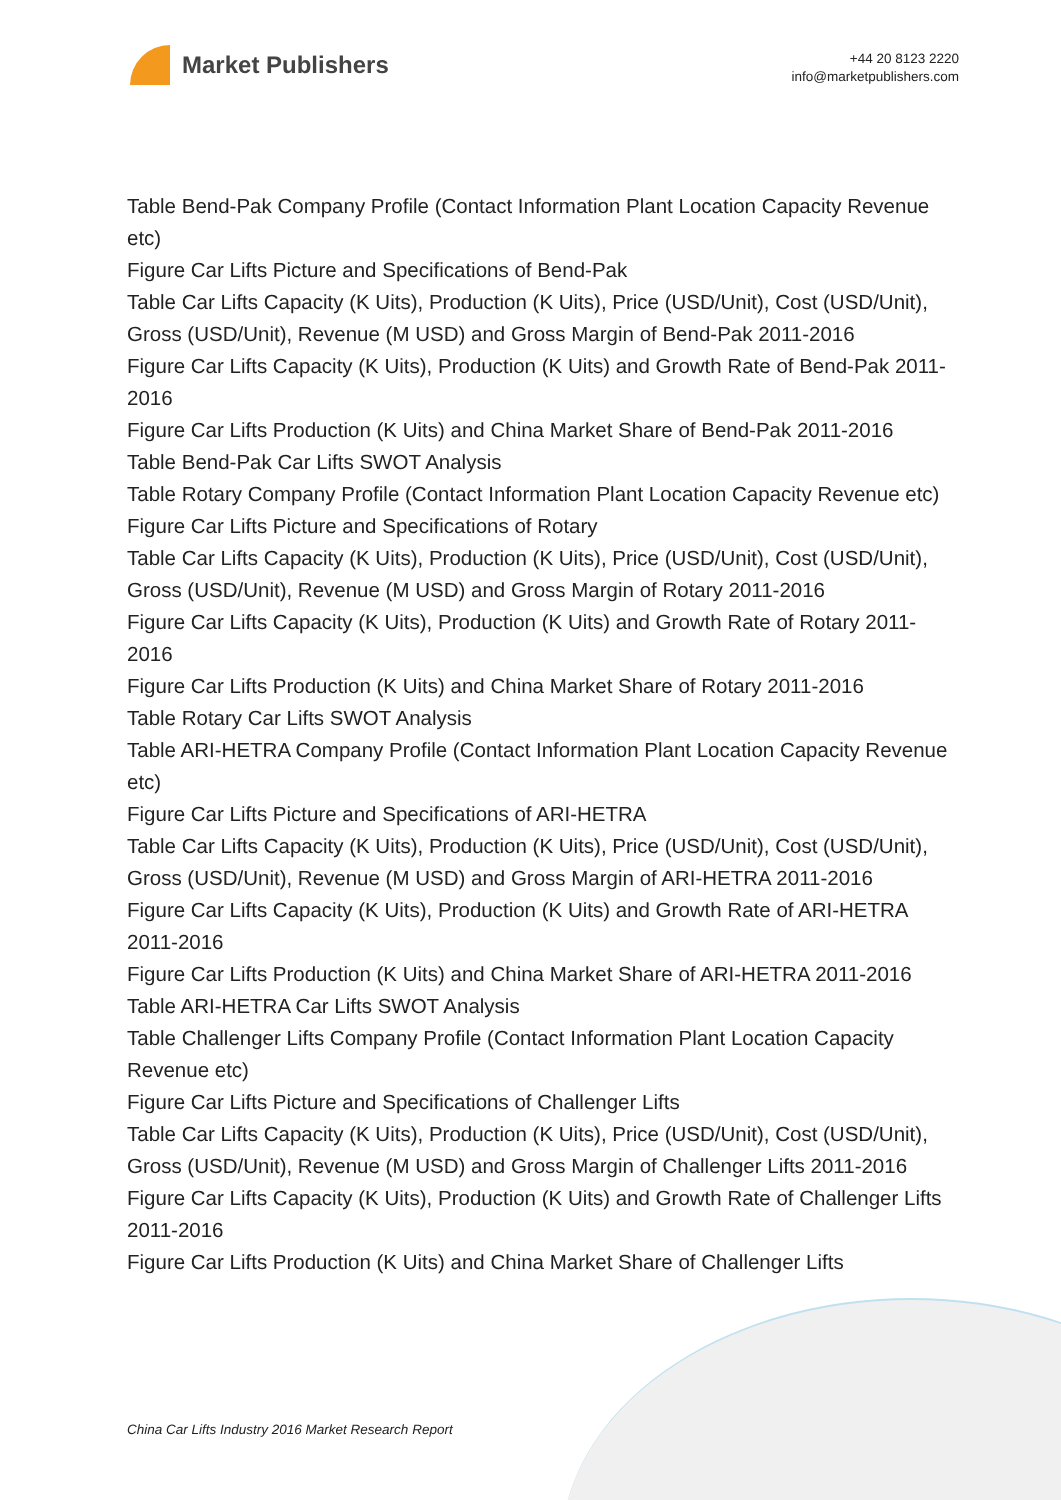Market Publishers
+44 20 8123 2220
info@marketpublishers.com
Table Bend-Pak Company Profile (Contact Information Plant Location Capacity Revenue etc)
Figure Car Lifts Picture and Specifications of Bend-Pak
Table Car Lifts Capacity (K Uits), Production (K Uits), Price (USD/Unit), Cost (USD/Unit), Gross (USD/Unit), Revenue (M USD) and Gross Margin of Bend-Pak 2011-2016
Figure Car Lifts Capacity (K Uits), Production (K Uits) and Growth Rate of Bend-Pak 2011-2016
Figure Car Lifts Production (K Uits) and China Market Share of Bend-Pak 2011-2016
Table Bend-Pak Car Lifts SWOT Analysis
Table Rotary Company Profile (Contact Information Plant Location Capacity Revenue etc)
Figure Car Lifts Picture and Specifications of Rotary
Table Car Lifts Capacity (K Uits), Production (K Uits), Price (USD/Unit), Cost (USD/Unit), Gross (USD/Unit), Revenue (M USD) and Gross Margin of Rotary 2011-2016
Figure Car Lifts Capacity (K Uits), Production (K Uits) and Growth Rate of Rotary 2011-2016
Figure Car Lifts Production (K Uits) and China Market Share of Rotary 2011-2016
Table Rotary Car Lifts SWOT Analysis
Table ARI-HETRA Company Profile (Contact Information Plant Location Capacity Revenue etc)
Figure Car Lifts Picture and Specifications of ARI-HETRA
Table Car Lifts Capacity (K Uits), Production (K Uits), Price (USD/Unit), Cost (USD/Unit), Gross (USD/Unit), Revenue (M USD) and Gross Margin of ARI-HETRA 2011-2016
Figure Car Lifts Capacity (K Uits), Production (K Uits) and Growth Rate of ARI-HETRA 2011-2016
Figure Car Lifts Production (K Uits) and China Market Share of ARI-HETRA 2011-2016
Table ARI-HETRA Car Lifts SWOT Analysis
Table Challenger Lifts Company Profile (Contact Information Plant Location Capacity Revenue etc)
Figure Car Lifts Picture and Specifications of Challenger Lifts
Table Car Lifts Capacity (K Uits), Production (K Uits), Price (USD/Unit), Cost (USD/Unit), Gross (USD/Unit), Revenue (M USD) and Gross Margin of Challenger Lifts 2011-2016
Figure Car Lifts Capacity (K Uits), Production (K Uits) and Growth Rate of Challenger Lifts 2011-2016
Figure Car Lifts Production (K Uits) and China Market Share of Challenger Lifts
China Car Lifts Industry 2016 Market Research Report